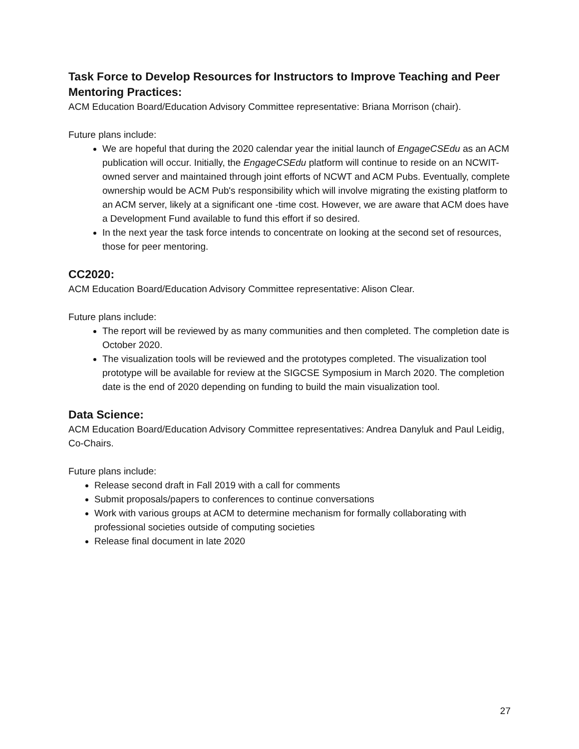Task Force to Develop Resources for Instructors to Improve Teaching and Peer Mentoring Practices:
ACM Education Board/Education Advisory Committee representative: Briana Morrison (chair).
Future plans include:
We are hopeful that during the 2020 calendar year the initial launch of EngageCSEdu as an ACM publication will occur. Initially, the EngageCSEdu platform will continue to reside on an NCWIT-owned server and maintained through joint efforts of NCWT and ACM Pubs. Eventually, complete ownership would be ACM Pub's responsibility which will involve migrating the existing platform to an ACM server, likely at a significant one -time cost. However, we are aware that ACM does have a Development Fund available to fund this effort if so desired.
In the next year the task force intends to concentrate on looking at the second set of resources, those for peer mentoring.
CC2020:
ACM Education Board/Education Advisory Committee representative: Alison Clear.
Future plans include:
The report will be reviewed by as many communities and then completed. The completion date is October 2020.
The visualization tools will be reviewed and the prototypes completed. The visualization tool prototype will be available for review at the SIGCSE Symposium in March 2020. The completion date is the end of 2020 depending on funding to build the main visualization tool.
Data Science:
ACM Education Board/Education Advisory Committee representatives: Andrea Danyluk and Paul Leidig, Co-Chairs.
Future plans include:
Release second draft in Fall 2019 with a call for comments
Submit proposals/papers to conferences to continue conversations
Work with various groups at ACM to determine mechanism for formally collaborating with professional societies outside of computing societies
Release final document in late 2020
27